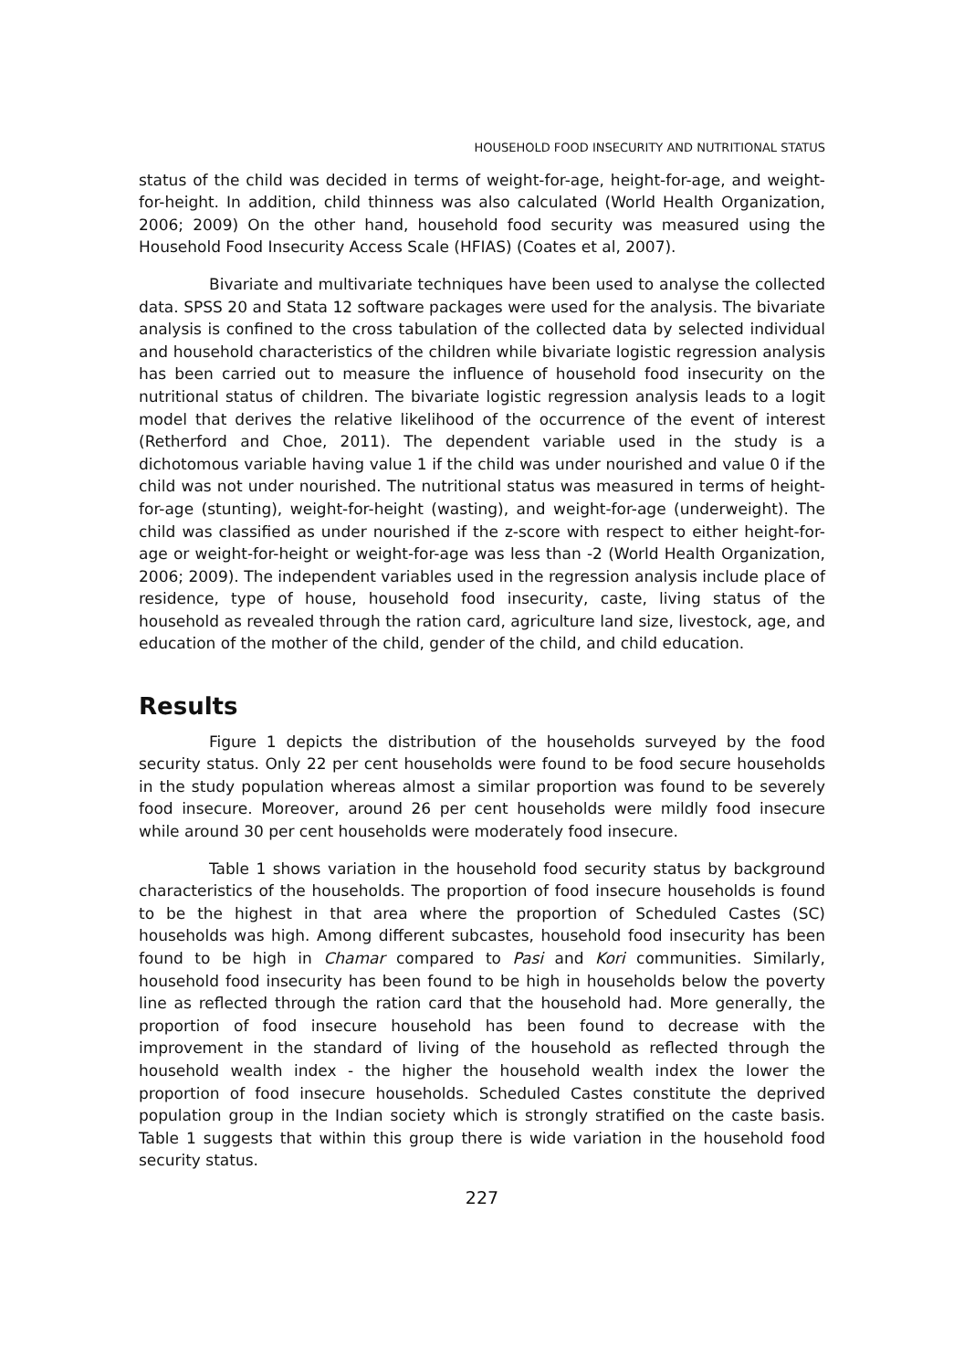HOUSEHOLD FOOD INSECURITY AND NUTRITIONAL STATUS
status of the child was decided in terms of weight-for-age, height-for-age, and weight-for-height. In addition, child thinness was also calculated (World Health Organization, 2006; 2009) On the other hand, household food security was measured using the Household Food Insecurity Access Scale (HFIAS) (Coates et al, 2007).
Bivariate and multivariate techniques have been used to analyse the collected data. SPSS 20 and Stata 12 software packages were used for the analysis. The bivariate analysis is confined to the cross tabulation of the collected data by selected individual and household characteristics of the children while bivariate logistic regression analysis has been carried out to measure the influence of household food insecurity on the nutritional status of children. The bivariate logistic regression analysis leads to a logit model that derives the relative likelihood of the occurrence of the event of interest (Retherford and Choe, 2011). The dependent variable used in the study is a dichotomous variable having value 1 if the child was under nourished and value 0 if the child was not under nourished. The nutritional status was measured in terms of height-for-age (stunting), weight-for-height (wasting), and weight-for-age (underweight). The child was classified as under nourished if the z-score with respect to either height-for-age or weight-for-height or weight-for-age was less than -2 (World Health Organization, 2006; 2009). The independent variables used in the regression analysis include place of residence, type of house, household food insecurity, caste, living status of the household as revealed through the ration card, agriculture land size, livestock, age, and education of the mother of the child, gender of the child, and child education.
Results
Figure 1 depicts the distribution of the households surveyed by the food security status. Only 22 per cent households were found to be food secure households in the study population whereas almost a similar proportion was found to be severely food insecure. Moreover, around 26 per cent households were mildly food insecure while around 30 per cent households were moderately food insecure.
Table 1 shows variation in the household food security status by background characteristics of the households. The proportion of food insecure households is found to be the highest in that area where the proportion of Scheduled Castes (SC) households was high. Among different subcastes, household food insecurity has been found to be high in Chamar compared to Pasi and Kori communities. Similarly, household food insecurity has been found to be high in households below the poverty line as reflected through the ration card that the household had. More generally, the proportion of food insecure household has been found to decrease with the improvement in the standard of living of the household as reflected through the household wealth index - the higher the household wealth index the lower the proportion of food insecure households. Scheduled Castes constitute the deprived population group in the Indian society which is strongly stratified on the caste basis. Table 1 suggests that within this group there is wide variation in the household food security status.
227